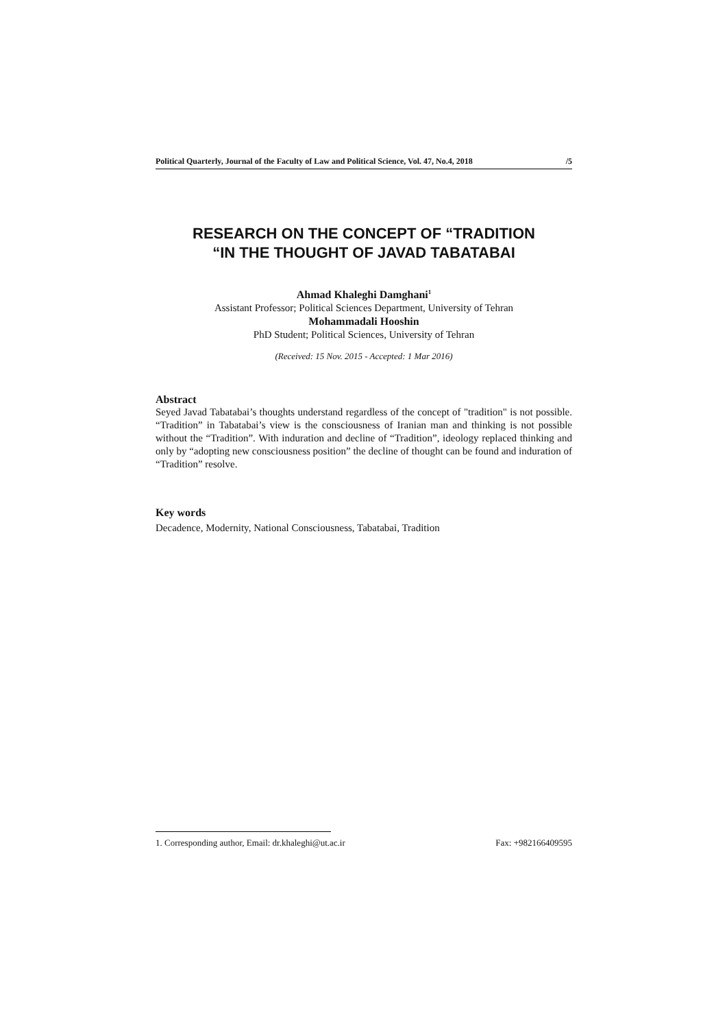Political Quarterly, Journal of the Faculty of Law and Political Science, Vol. 47, No.4, 2018 /5
RESEARCH ON THE CONCEPT OF “TRADITION
“IN THE THOUGHT OF JAVAD TABATABAI
Ahmad Khaleghi Damghani<sup>1</sup>
Assistant Professor; Political Sciences Department, University of Tehran
Mohammadali Hooshin
PhD Student; Political Sciences, University of Tehran
(Received: 15 Nov. 2015 - Accepted: 1 Mar 2016)
Abstract
Seyed Javad Tabatabai’s thoughts understand regardless of the concept of "tradition" is not possible. “Tradition” in Tabatabai’s view is the consciousness of Iranian man and thinking is not possible without the “Tradition”. With induration and decline of “Tradition”, ideology replaced thinking and only by “adopting new consciousness position” the decline of thought can be found and induration of “Tradition” resolve.
Key words
Decadence, Modernity, National Consciousness, Tabatabai, Tradition
1. Corresponding author, Email: dr.khaleghi@ut.ac.ir Fax: +982166409595